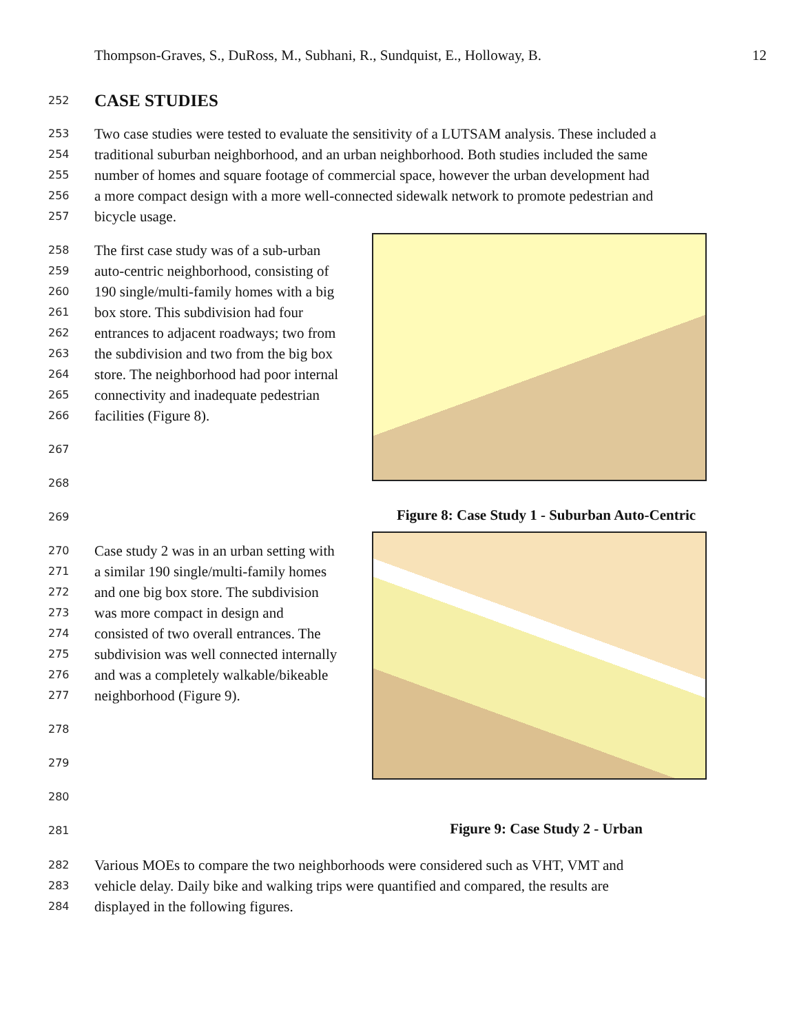Thompson-Graves, S., DuRoss, M., Subhani, R., Sundquist, E., Holloway, B. 12
252 CASE STUDIES
253 Two case studies were tested to evaluate the sensitivity of a LUTSAM analysis. These included a
254 traditional suburban neighborhood, and an urban neighborhood. Both studies included the same
255 number of homes and square footage of commercial space, however the urban development had
256 a more compact design with a more well-connected sidewalk network to promote pedestrian and
257 bicycle usage.
258 The first case study was of a sub-urban
259 auto-centric neighborhood, consisting of
260 190 single/multi-family homes with a big
261 box store. This subdivision had four
262 entrances to adjacent roadways; two from
263 the subdivision and two from the big box
264 store. The neighborhood had poor internal
265 connectivity and inadequate pedestrian
266 facilities (Figure 8).
267
268
269
Figure 8: Case Study 1 - Suburban Auto-Centric
270 Case study 2 was in an urban setting with
271 a similar 190 single/multi-family homes
272 and one big box store. The subdivision
273 was more compact in design and
274 consisted of two overall entrances. The
275 subdivision was well connected internally
276 and was a completely walkable/bikeable
277 neighborhood (Figure 9).
278
279
280
281
Figure 9: Case Study 2 - Urban
282 Various MOEs to compare the two neighborhoods were considered such as VHT, VMT and
283 vehicle delay. Daily bike and walking trips were quantified and compared, the results are
284 displayed in the following figures.